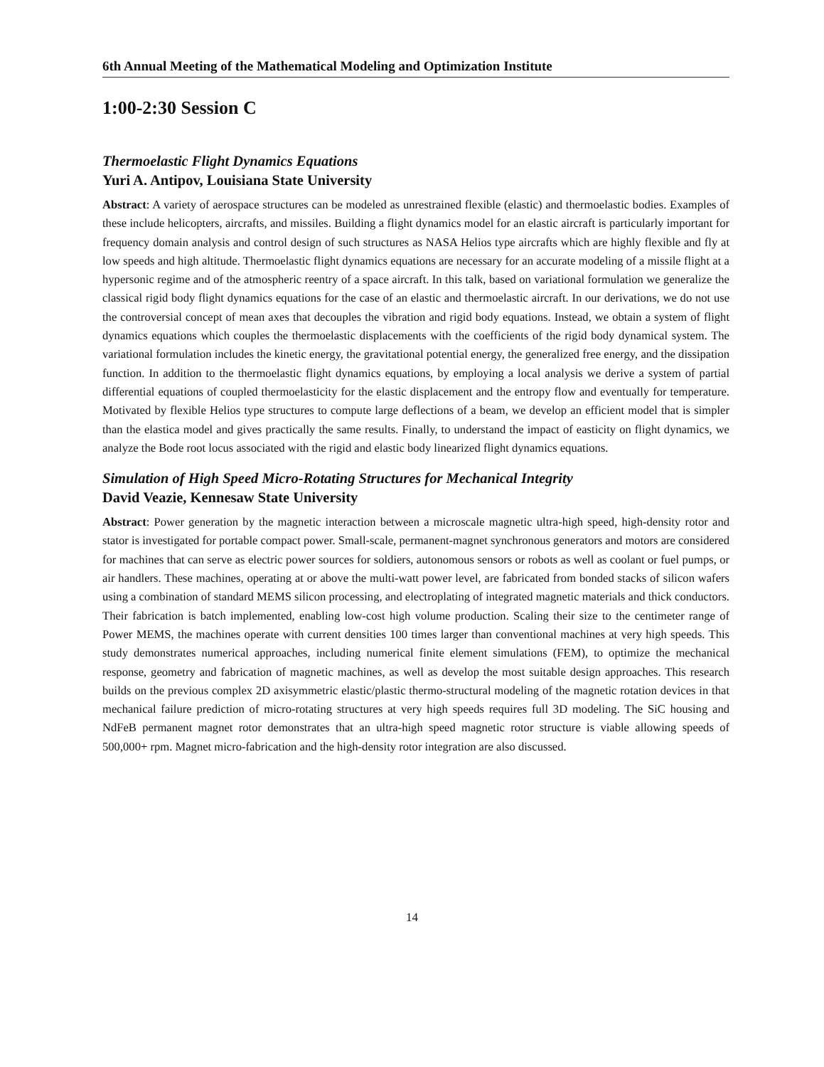6th Annual Meeting of the Mathematical Modeling and Optimization Institute
1:00-2:30 Session C
Thermoelastic Flight Dynamics Equations
Yuri A. Antipov, Louisiana State University
Abstract: A variety of aerospace structures can be modeled as unrestrained flexible (elastic) and thermoelastic bodies. Examples of these include helicopters, aircrafts, and missiles. Building a flight dynamics model for an elastic aircraft is particularly important for frequency domain analysis and control design of such structures as NASA Helios type aircrafts which are highly flexible and fly at low speeds and high altitude. Thermoelastic flight dynamics equations are necessary for an accurate modeling of a missile flight at a hypersonic regime and of the atmospheric reentry of a space aircraft. In this talk, based on variational formulation we generalize the classical rigid body flight dynamics equations for the case of an elastic and thermoelastic aircraft. In our derivations, we do not use the controversial concept of mean axes that decouples the vibration and rigid body equations. Instead, we obtain a system of flight dynamics equations which couples the thermoelastic displacements with the coefficients of the rigid body dynamical system. The variational formulation includes the kinetic energy, the gravitational potential energy, the generalized free energy, and the dissipation function. In addition to the thermoelastic flight dynamics equations, by employing a local analysis we derive a system of partial differential equations of coupled thermoelasticity for the elastic displacement and the entropy flow and eventually for temperature. Motivated by flexible Helios type structures to compute large deflections of a beam, we develop an efficient model that is simpler than the elastica model and gives practically the same results. Finally, to understand the impact of easticity on flight dynamics, we analyze the Bode root locus associated with the rigid and elastic body linearized flight dynamics equations.
Simulation of High Speed Micro-Rotating Structures for Mechanical Integrity
David Veazie, Kennesaw State University
Abstract: Power generation by the magnetic interaction between a microscale magnetic ultra-high speed, high-density rotor and stator is investigated for portable compact power. Small-scale, permanent-magnet synchronous generators and motors are considered for machines that can serve as electric power sources for soldiers, autonomous sensors or robots as well as coolant or fuel pumps, or air handlers. These machines, operating at or above the multi-watt power level, are fabricated from bonded stacks of silicon wafers using a combination of standard MEMS silicon processing, and electroplating of integrated magnetic materials and thick conductors. Their fabrication is batch implemented, enabling low-cost high volume production. Scaling their size to the centimeter range of Power MEMS, the machines operate with current densities 100 times larger than conventional machines at very high speeds. This study demonstrates numerical approaches, including numerical finite element simulations (FEM), to optimize the mechanical response, geometry and fabrication of magnetic machines, as well as develop the most suitable design approaches. This research builds on the previous complex 2D axisymmetric elastic/plastic thermo-structural modeling of the magnetic rotation devices in that mechanical failure prediction of micro-rotating structures at very high speeds requires full 3D modeling. The SiC housing and NdFeB permanent magnet rotor demonstrates that an ultra-high speed magnetic rotor structure is viable allowing speeds of 500,000+ rpm. Magnet micro-fabrication and the high-density rotor integration are also discussed.
14